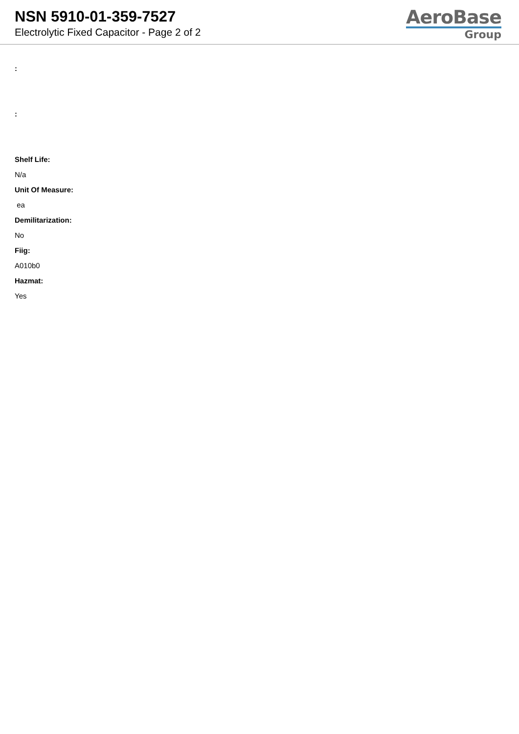NSN 5910-01-359-7527
Electrolytic Fixed Capacitor - Page 2 of 2
AeroBase
Group
:
:
Shelf Life:
N/a
Unit Of Measure:
ea
Demilitarization:
No
Fiig:
A010b0
Hazmat:
Yes